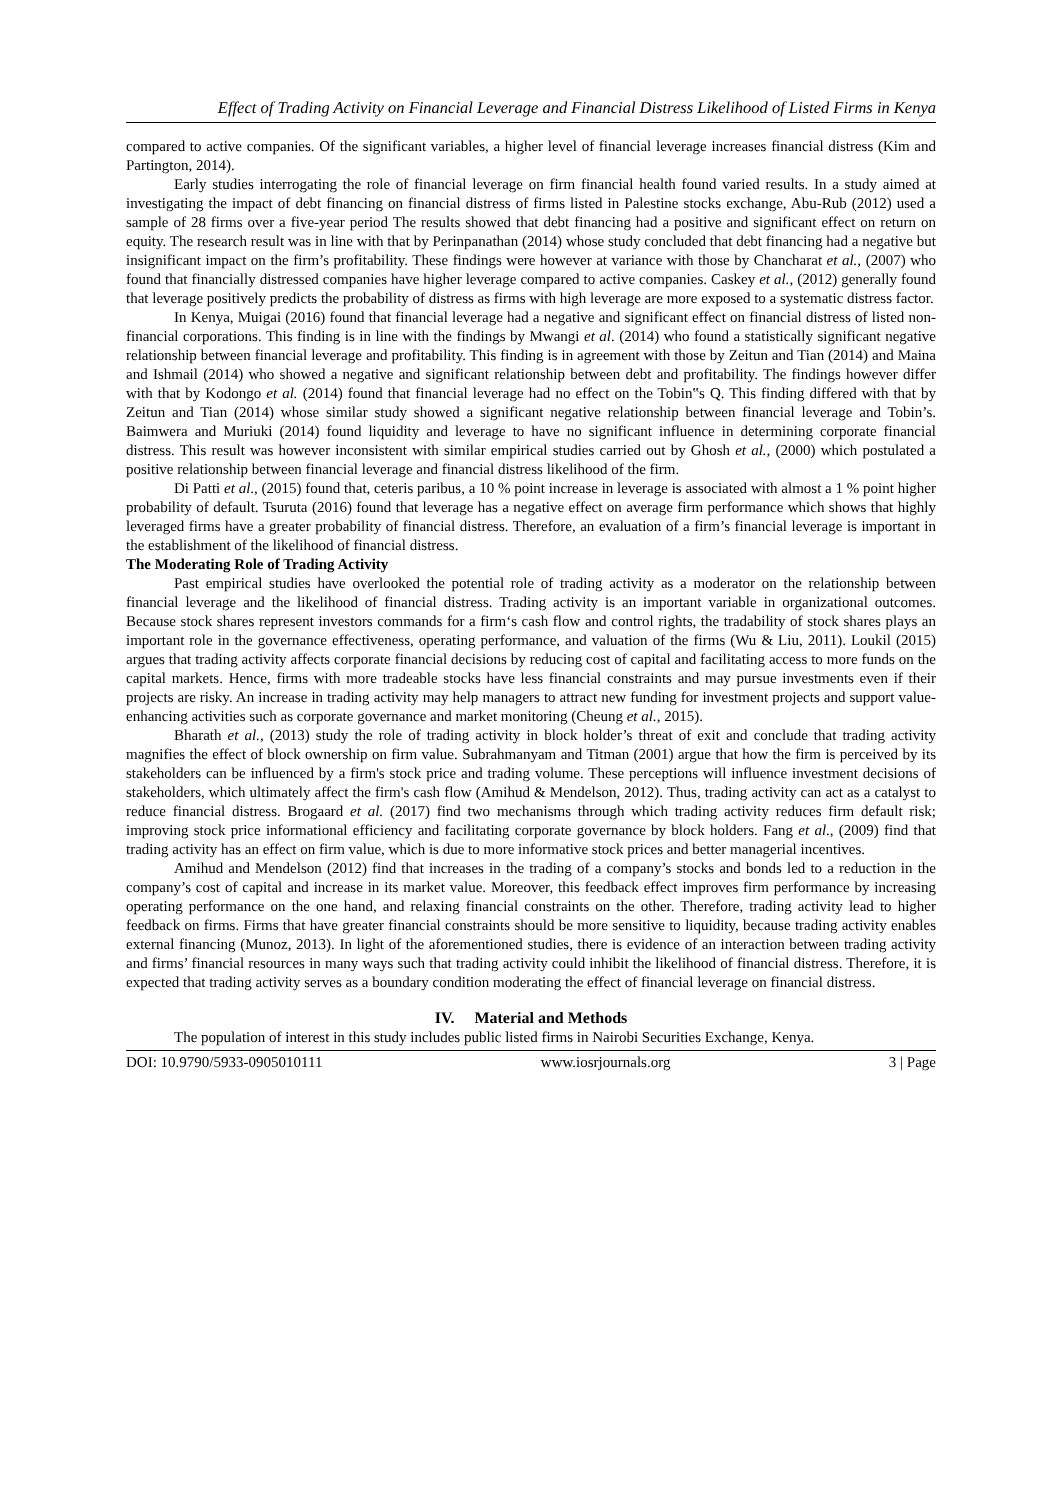Effect of Trading Activity on Financial Leverage and Financial Distress Likelihood of Listed Firms in Kenya
compared to active companies. Of the significant variables, a higher level of financial leverage increases financial distress (Kim and Partington, 2014).
Early studies interrogating the role of financial leverage on firm financial health found varied results. In a study aimed at investigating the impact of debt financing on financial distress of firms listed in Palestine stocks exchange, Abu-Rub (2012) used a sample of 28 firms over a five-year period The results showed that debt financing had a positive and significant effect on return on equity. The research result was in line with that by Perinpanathan (2014) whose study concluded that debt financing had a negative but insignificant impact on the firm’s profitability. These findings were however at variance with those by Chancharat et al., (2007) who found that financially distressed companies have higher leverage compared to active companies. Caskey et al., (2012) generally found that leverage positively predicts the probability of distress as firms with high leverage are more exposed to a systematic distress factor.
In Kenya, Muigai (2016) found that financial leverage had a negative and significant effect on financial distress of listed non-financial corporations. This finding is in line with the findings by Mwangi et al. (2014) who found a statistically significant negative relationship between financial leverage and profitability. This finding is in agreement with those by Zeitun and Tian (2014) and Maina and Ishmail (2014) who showed a negative and significant relationship between debt and profitability. The findings however differ with that by Kodongo et al. (2014) found that financial leverage had no effect on the Tobin‟s Q. This finding differed with that by Zeitun and Tian (2014) whose similar study showed a significant negative relationship between financial leverage and Tobin’s. Baimwera and Muriuki (2014) found liquidity and leverage to have no significant influence in determining corporate financial distress. This result was however inconsistent with similar empirical studies carried out by Ghosh et al., (2000) which postulated a positive relationship between financial leverage and financial distress likelihood of the firm.
Di Patti et al., (2015) found that, ceteris paribus, a 10 % point increase in leverage is associated with almost a 1 % point higher probability of default. Tsuruta (2016) found that leverage has a negative effect on average firm performance which shows that highly leveraged firms have a greater probability of financial distress. Therefore, an evaluation of a firm’s financial leverage is important in the establishment of the likelihood of financial distress.
The Moderating Role of Trading Activity
Past empirical studies have overlooked the potential role of trading activity as a moderator on the relationship between financial leverage and the likelihood of financial distress. Trading activity is an important variable in organizational outcomes. Because stock shares represent investors commands for a firm‘s cash flow and control rights, the tradability of stock shares plays an important role in the governance effectiveness, operating performance, and valuation of the firms (Wu & Liu, 2011). Loukil (2015) argues that trading activity affects corporate financial decisions by reducing cost of capital and facilitating access to more funds on the capital markets. Hence, firms with more tradeable stocks have less financial constraints and may pursue investments even if their projects are risky. An increase in trading activity may help managers to attract new funding for investment projects and support value-enhancing activities such as corporate governance and market monitoring (Cheung et al., 2015).
Bharath et al., (2013) study the role of trading activity in block holder’s threat of exit and conclude that trading activity magnifies the effect of block ownership on firm value. Subrahmanyam and Titman (2001) argue that how the firm is perceived by its stakeholders can be influenced by a firm's stock price and trading volume. These perceptions will influence investment decisions of stakeholders, which ultimately affect the firm's cash flow (Amihud & Mendelson, 2012). Thus, trading activity can act as a catalyst to reduce financial distress. Brogaard et al. (2017) find two mechanisms through which trading activity reduces firm default risk; improving stock price informational efficiency and facilitating corporate governance by block holders. Fang et al., (2009) find that trading activity has an effect on firm value, which is due to more informative stock prices and better managerial incentives.
Amihud and Mendelson (2012) find that increases in the trading of a company’s stocks and bonds led to a reduction in the company’s cost of capital and increase in its market value. Moreover, this feedback effect improves firm performance by increasing operating performance on the one hand, and relaxing financial constraints on the other. Therefore, trading activity lead to higher feedback on firms. Firms that have greater financial constraints should be more sensitive to liquidity, because trading activity enables external financing (Munoz, 2013). In light of the aforementioned studies, there is evidence of an interaction between trading activity and firms’ financial resources in many ways such that trading activity could inhibit the likelihood of financial distress. Therefore, it is expected that trading activity serves as a boundary condition moderating the effect of financial leverage on financial distress.
IV. Material and Methods
The population of interest in this study includes public listed firms in Nairobi Securities Exchange, Kenya.
DOI: 10.9790/5933-0905010111 www.iosrjournals.org 3 | Page